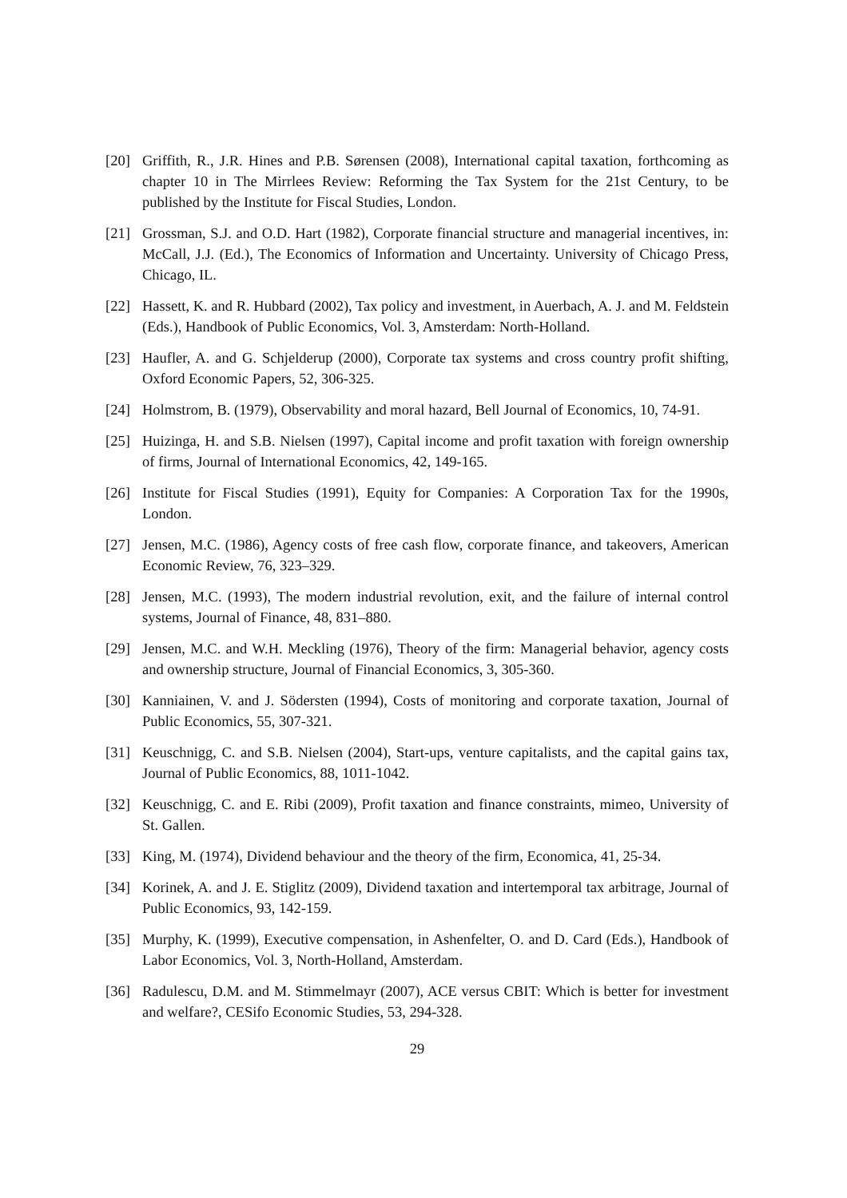[20] Griffith, R., J.R. Hines and P.B. Sørensen (2008), International capital taxation, forthcoming as chapter 10 in The Mirrlees Review: Reforming the Tax System for the 21st Century, to be published by the Institute for Fiscal Studies, London.
[21] Grossman, S.J. and O.D. Hart (1982), Corporate financial structure and managerial incentives, in: McCall, J.J. (Ed.), The Economics of Information and Uncertainty. University of Chicago Press, Chicago, IL.
[22] Hassett, K. and R. Hubbard (2002), Tax policy and investment, in Auerbach, A. J. and M. Feldstein (Eds.), Handbook of Public Economics, Vol. 3, Amsterdam: North-Holland.
[23] Haufler, A. and G. Schjelderup (2000), Corporate tax systems and cross country profit shifting, Oxford Economic Papers, 52, 306-325.
[24] Holmstrom, B. (1979), Observability and moral hazard, Bell Journal of Economics, 10, 74-91.
[25] Huizinga, H. and S.B. Nielsen (1997), Capital income and profit taxation with foreign ownership of firms, Journal of International Economics, 42, 149-165.
[26] Institute for Fiscal Studies (1991), Equity for Companies: A Corporation Tax for the 1990s, London.
[27] Jensen, M.C. (1986), Agency costs of free cash flow, corporate finance, and takeovers, American Economic Review, 76, 323–329.
[28] Jensen, M.C. (1993), The modern industrial revolution, exit, and the failure of internal control systems, Journal of Finance, 48, 831–880.
[29] Jensen, M.C. and W.H. Meckling (1976), Theory of the firm: Managerial behavior, agency costs and ownership structure, Journal of Financial Economics, 3, 305-360.
[30] Kanniainen, V. and J. Södersten (1994), Costs of monitoring and corporate taxation, Journal of Public Economics, 55, 307-321.
[31] Keuschnigg, C. and S.B. Nielsen (2004), Start-ups, venture capitalists, and the capital gains tax, Journal of Public Economics, 88, 1011-1042.
[32] Keuschnigg, C. and E. Ribi (2009), Profit taxation and finance constraints, mimeo, University of St. Gallen.
[33] King, M. (1974), Dividend behaviour and the theory of the firm, Economica, 41, 25-34.
[34] Korinek, A. and J. E. Stiglitz (2009), Dividend taxation and intertemporal tax arbitrage, Journal of Public Economics, 93, 142-159.
[35] Murphy, K. (1999), Executive compensation, in Ashenfelter, O. and D. Card (Eds.), Handbook of Labor Economics, Vol. 3, North-Holland, Amsterdam.
[36] Radulescu, D.M. and M. Stimmelmayr (2007), ACE versus CBIT: Which is better for investment and welfare?, CESifo Economic Studies, 53, 294-328.
29